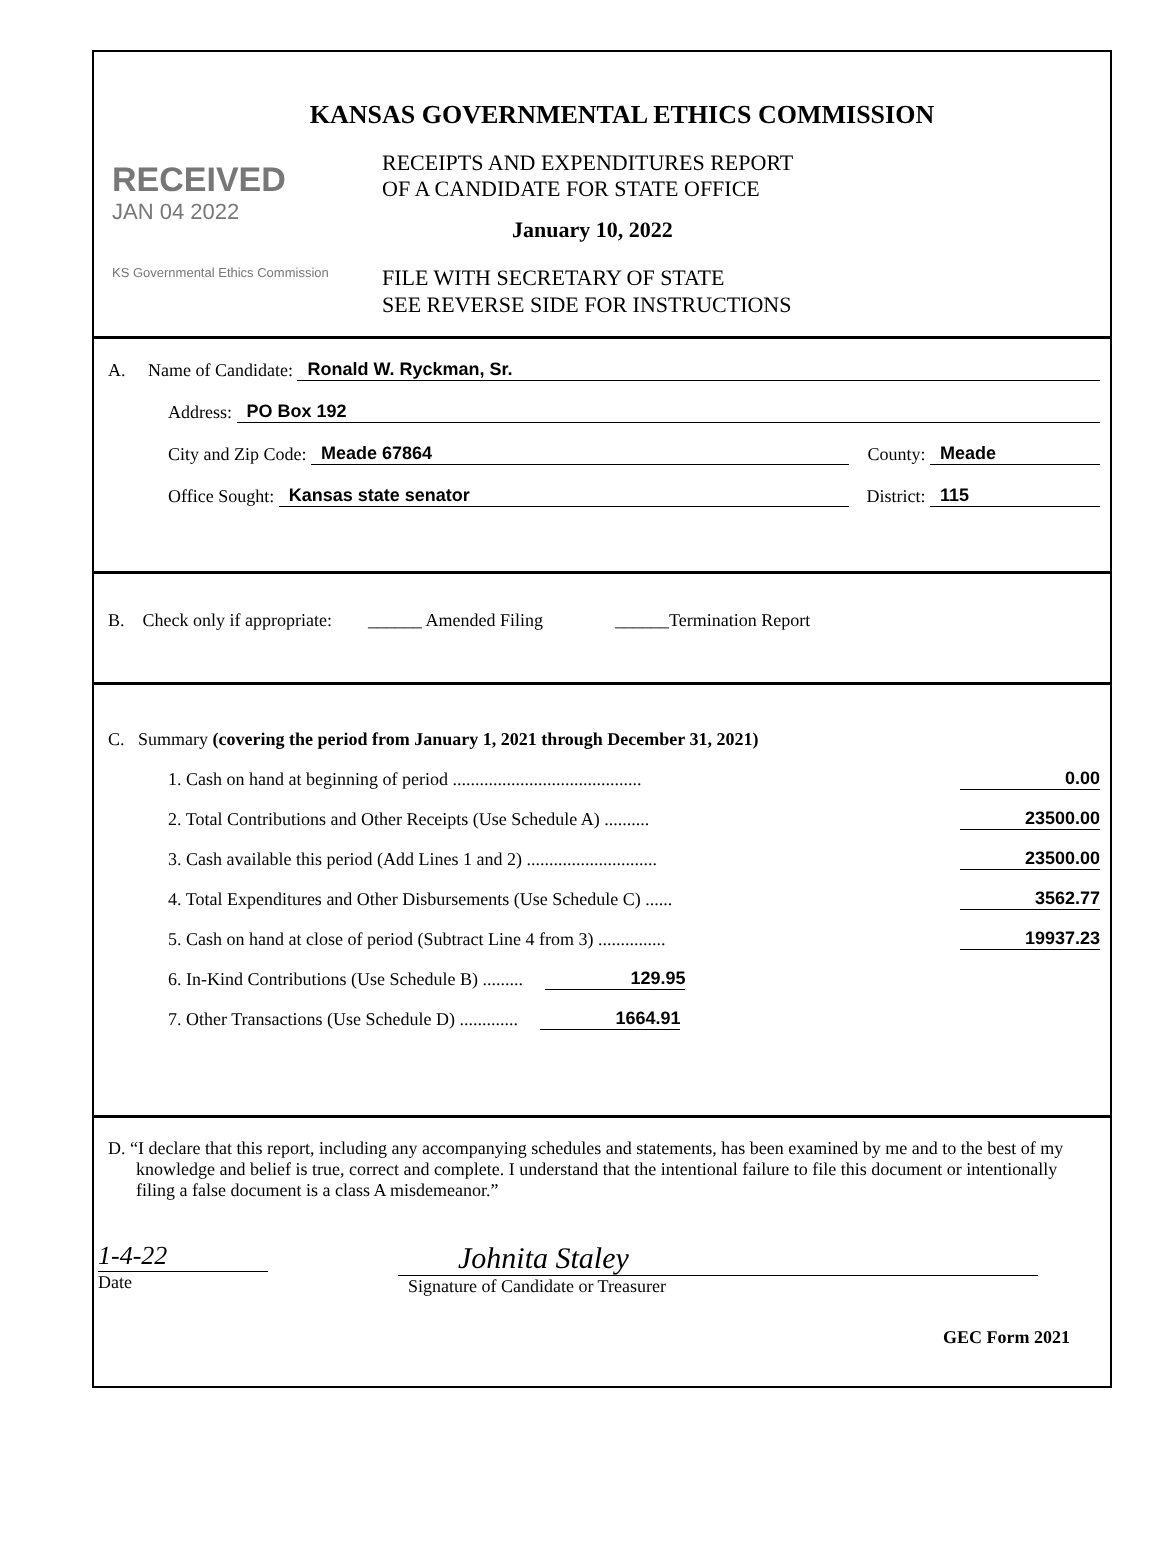KANSAS GOVERNMENTAL ETHICS COMMISSION
RECEIVED
JAN 04 2022
KS Governmental Ethics Commission
RECEIPTS AND EXPENDITURES REPORT
OF A CANDIDATE FOR STATE OFFICE
January 10, 2022
FILE WITH SECRETARY OF STATE
SEE REVERSE SIDE FOR INSTRUCTIONS
A. Name of Candidate: Ronald W. Ryckman, Sr.
Address: PO Box 192
City and Zip Code: Meade 67864 County: Meade
Office Sought: Kansas state senator District: 115
B. Check only if appropriate: ______ Amended Filing ______Termination Report
C. Summary (covering the period from January 1, 2021 through December 31, 2021)
1. Cash on hand at beginning of period .......................................... 0.00
2. Total Contributions and Other Receipts (Use Schedule A) .......... 23500.00
3. Cash available this period (Add Lines 1 and 2) ............................. 23500.00
4. Total Expenditures and Other Disbursements (Use Schedule C) ...... 3562.77
5. Cash on hand at close of period (Subtract Line 4 from 3) ............... 19937.23
6. In-Kind Contributions (Use Schedule B) ......... 129.95
7. Other Transactions (Use Schedule D) ............. 1664.91
D. “I declare that this report, including any accompanying schedules and statements, has been examined by me and to the best of my knowledge and belief is true, correct and complete. I understand that the intentional failure to file this document or intentionally filing a false document is a class A misdemeanor.”
1-4-22
Date
Johnita Staley
Signature of Candidate or Treasurer
GEC Form 2021